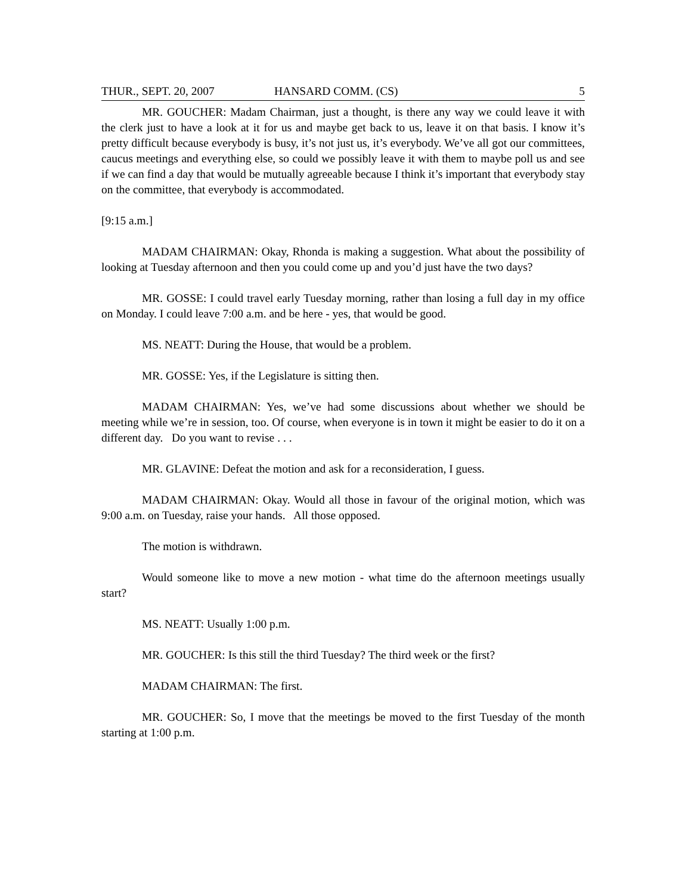THUR., SEPT. 20, 2007 HANSARD COMM. (CS) 5
MR. GOUCHER: Madam Chairman, just a thought, is there any way we could leave it with the clerk just to have a look at it for us and maybe get back to us, leave it on that basis. I know it’s pretty difficult because everybody is busy, it’s not just us, it’s everybody. We’ve all got our committees, caucus meetings and everything else, so could we possibly leave it with them to maybe poll us and see if we can find a day that would be mutually agreeable because I think it’s important that everybody stay on the committee, that everybody is accommodated.
[9:15 a.m.]
MADAM CHAIRMAN: Okay, Rhonda is making a suggestion. What about the possibility of looking at Tuesday afternoon and then you could come up and you’d just have the two days?
MR. GOSSE: I could travel early Tuesday morning, rather than losing a full day in my office on Monday. I could leave 7:00 a.m. and be here - yes, that would be good.
MS. NEATT: During the House, that would be a problem.
MR. GOSSE: Yes, if the Legislature is sitting then.
MADAM CHAIRMAN: Yes, we’ve had some discussions about whether we should be meeting while we’re in session, too. Of course, when everyone is in town it might be easier to do it on a different day. Do you want to revise . . .
MR. GLAVINE: Defeat the motion and ask for a reconsideration, I guess.
MADAM CHAIRMAN: Okay. Would all those in favour of the original motion, which was 9:00 a.m. on Tuesday, raise your hands. All those opposed.
The motion is withdrawn.
Would someone like to move a new motion - what time do the afternoon meetings usually start?
MS. NEATT: Usually 1:00 p.m.
MR. GOUCHER: Is this still the third Tuesday? The third week or the first?
MADAM CHAIRMAN: The first.
MR. GOUCHER: So, I move that the meetings be moved to the first Tuesday of the month starting at 1:00 p.m.